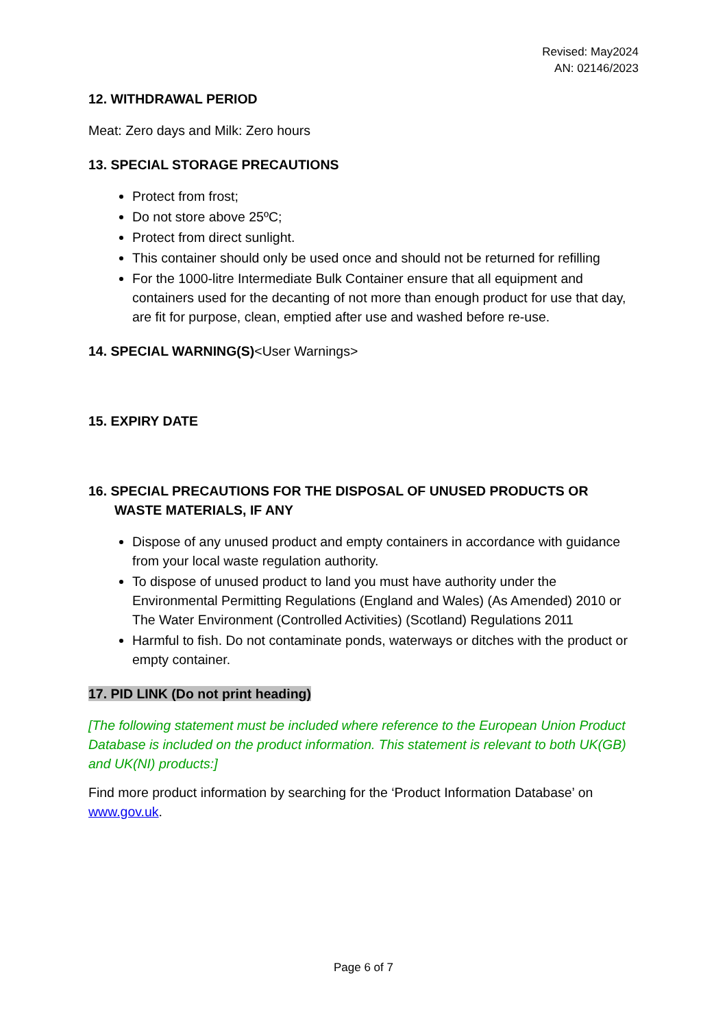Revised: May2024
AN: 02146/2023
12. WITHDRAWAL PERIOD
Meat: Zero days and Milk: Zero hours
13. SPECIAL STORAGE PRECAUTIONS
Protect from frost;
Do not store above 25ºC;
Protect from direct sunlight.
This container should only be used once and should not be returned for refilling
For the 1000-litre Intermediate Bulk Container ensure that all equipment and containers used for the decanting of not more than enough product for use that day, are fit for purpose, clean, emptied after use and washed before re-use.
14. SPECIAL WARNING(S)<User Warnings>
15. EXPIRY DATE
16. SPECIAL PRECAUTIONS FOR THE DISPOSAL OF UNUSED PRODUCTS OR WASTE MATERIALS, IF ANY
Dispose of any unused product and empty containers in accordance with guidance from your local waste regulation authority.
To dispose of unused product to land you must have authority under the Environmental Permitting Regulations (England and Wales) (As Amended) 2010 or The Water Environment (Controlled Activities) (Scotland) Regulations 2011
Harmful to fish. Do not contaminate ponds, waterways or ditches with the product or empty container.
17. PID LINK (Do not print heading)
[The following statement must be included where reference to the European Union Product Database is included on the product information. This statement is relevant to both UK(GB) and UK(NI) products:]
Find more product information by searching for the ‘Product Information Database’ on www.gov.uk.
Page 6 of 7